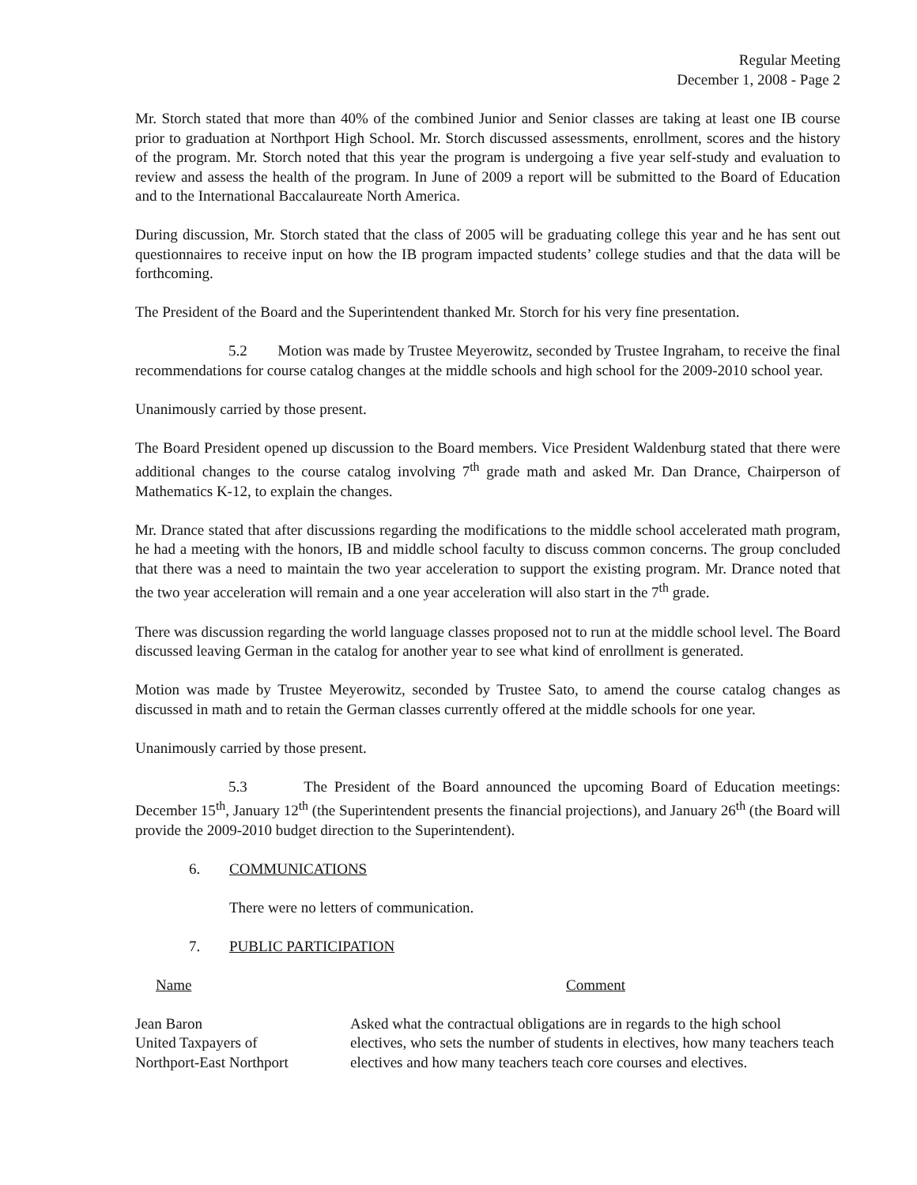Regular Meeting
December 1, 2008 - Page 2
Mr. Storch stated that more than 40% of the combined Junior and Senior classes are taking at least one IB course prior to graduation at Northport High School. Mr. Storch discussed assessments, enrollment, scores and the history of the program. Mr. Storch noted that this year the program is undergoing a five year self-study and evaluation to review and assess the health of the program. In June of 2009 a report will be submitted to the Board of Education and to the International Baccalaureate North America.
During discussion, Mr. Storch stated that the class of 2005 will be graduating college this year and he has sent out questionnaires to receive input on how the IB program impacted students’ college studies and that the data will be forthcoming.
The President of the Board and the Superintendent thanked Mr. Storch for his very fine presentation.
5.2 Motion was made by Trustee Meyerowitz, seconded by Trustee Ingraham, to receive the final recommendations for course catalog changes at the middle schools and high school for the 2009-2010 school year.
Unanimously carried by those present.
The Board President opened up discussion to the Board members. Vice President Waldenburg stated that there were additional changes to the course catalog involving 7<sup>th</sup> grade math and asked Mr. Dan Drance, Chairperson of Mathematics K-12, to explain the changes.
Mr. Drance stated that after discussions regarding the modifications to the middle school accelerated math program, he had a meeting with the honors, IB and middle school faculty to discuss common concerns. The group concluded that there was a need to maintain the two year acceleration to support the existing program. Mr. Drance noted that the two year acceleration will remain and a one year acceleration will also start in the 7<sup>th</sup> grade.
There was discussion regarding the world language classes proposed not to run at the middle school level. The Board discussed leaving German in the catalog for another year to see what kind of enrollment is generated.
Motion was made by Trustee Meyerowitz, seconded by Trustee Sato, to amend the course catalog changes as discussed in math and to retain the German classes currently offered at the middle schools for one year.
Unanimously carried by those present.
5.3 The President of the Board announced the upcoming Board of Education meetings: December 15<sup>th</sup>, January 12<sup>th</sup> (the Superintendent presents the financial projections), and January 26<sup>th</sup> (the Board will provide the 2009-2010 budget direction to the Superintendent).
6. COMMUNICATIONS
There were no letters of communication.
7. PUBLIC PARTICIPATION
Name
Comment
Jean Baron
United Taxpayers of
Northport-East Northport
Asked what the contractual obligations are in regards to the high school electives, who sets the number of students in electives, how many teachers teach electives and how many teachers teach core courses and electives.